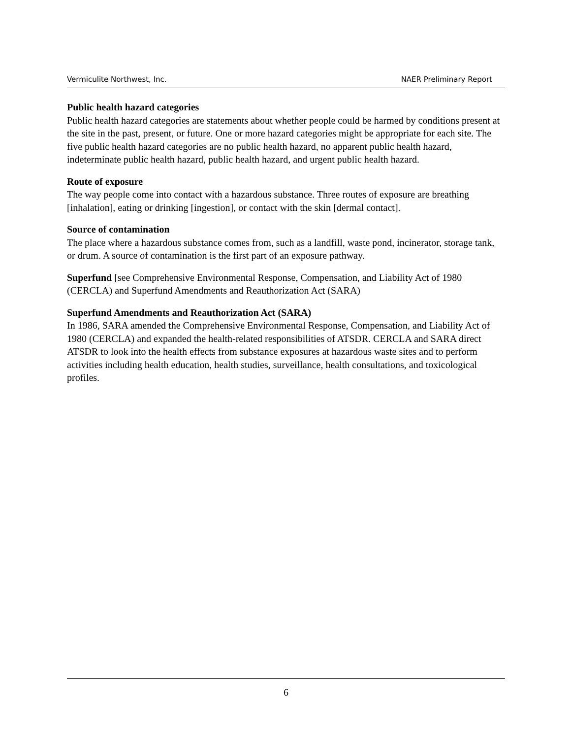Vermiculite Northwest, Inc. NAER Preliminary Report
Public health hazard categories
Public health hazard categories are statements about whether people could be harmed by conditions present at the site in the past, present, or future. One or more hazard categories might be appropriate for each site. The five public health hazard categories are no public health hazard, no apparent public health hazard, indeterminate public health hazard, public health hazard, and urgent public health hazard.
Route of exposure
The way people come into contact with a hazardous substance. Three routes of exposure are breathing [inhalation], eating or drinking [ingestion], or contact with the skin [dermal contact].
Source of contamination
The place where a hazardous substance comes from, such as a landfill, waste pond, incinerator, storage tank, or drum. A source of contamination is the first part of an exposure pathway.
Superfund [see Comprehensive Environmental Response, Compensation, and Liability Act of 1980 (CERCLA) and Superfund Amendments and Reauthorization Act (SARA)
Superfund Amendments and Reauthorization Act (SARA)
In 1986, SARA amended the Comprehensive Environmental Response, Compensation, and Liability Act of 1980 (CERCLA) and expanded the health-related responsibilities of ATSDR. CERCLA and SARA direct ATSDR to look into the health effects from substance exposures at hazardous waste sites and to perform activities including health education, health studies, surveillance, health consultations, and toxicological profiles.
6